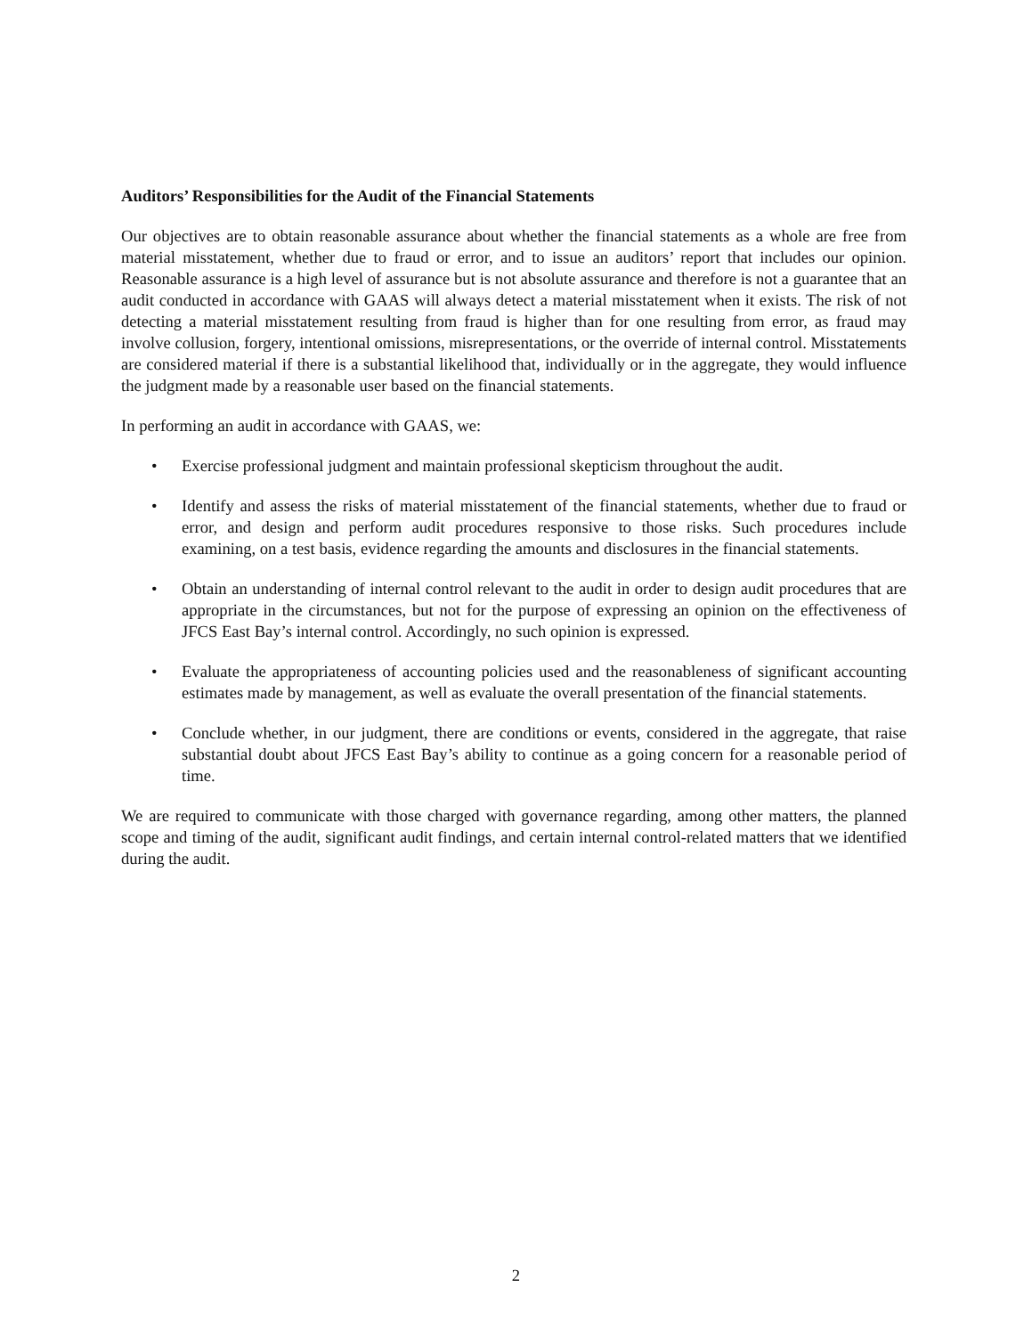Auditors’ Responsibilities for the Audit of the Financial Statements
Our objectives are to obtain reasonable assurance about whether the financial statements as a whole are free from material misstatement, whether due to fraud or error, and to issue an auditors’ report that includes our opinion. Reasonable assurance is a high level of assurance but is not absolute assurance and therefore is not a guarantee that an audit conducted in accordance with GAAS will always detect a material misstatement when it exists. The risk of not detecting a material misstatement resulting from fraud is higher than for one resulting from error, as fraud may involve collusion, forgery, intentional omissions, misrepresentations, or the override of internal control. Misstatements are considered material if there is a substantial likelihood that, individually or in the aggregate, they would influence the judgment made by a reasonable user based on the financial statements.
In performing an audit in accordance with GAAS, we:
• Exercise professional judgment and maintain professional skepticism throughout the audit.
• Identify and assess the risks of material misstatement of the financial statements, whether due to fraud or error, and design and perform audit procedures responsive to those risks. Such procedures include examining, on a test basis, evidence regarding the amounts and disclosures in the financial statements.
• Obtain an understanding of internal control relevant to the audit in order to design audit procedures that are appropriate in the circumstances, but not for the purpose of expressing an opinion on the effectiveness of JFCS East Bay’s internal control. Accordingly, no such opinion is expressed.
• Evaluate the appropriateness of accounting policies used and the reasonableness of significant accounting estimates made by management, as well as evaluate the overall presentation of the financial statements.
• Conclude whether, in our judgment, there are conditions or events, considered in the aggregate, that raise substantial doubt about JFCS East Bay’s ability to continue as a going concern for a reasonable period of time.
We are required to communicate with those charged with governance regarding, among other matters, the planned scope and timing of the audit, significant audit findings, and certain internal control-related matters that we identified during the audit.
2